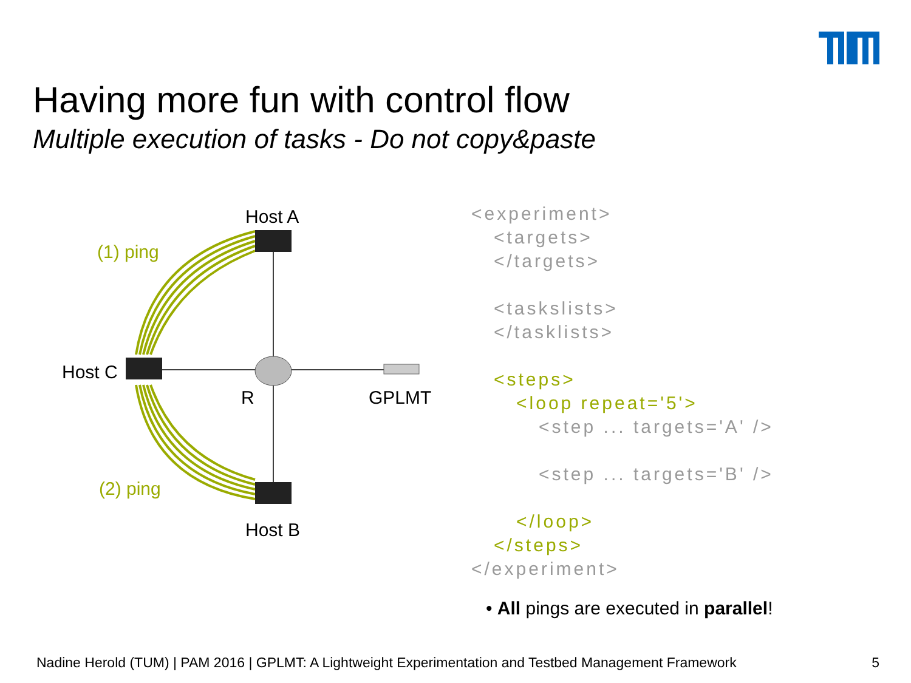Having more fun with control flow
Multiple execution of tasks - Do not copy&paste
Host A
(1) ping
Host C
R GPLMT
(2) ping
Host B
<experiment> <targets> </targets> <taskslists> </tasklists> <steps> <loop repeat='5'> <step ... targets='A' /> <step ... targets='B' /> </loop> </steps> </experiment>
• All pings are executed in parallel!
Nadine Herold (TUM) | PAM 2016 | GPLMT: A Lightweight Experimentation and Testbed Management Framework 5